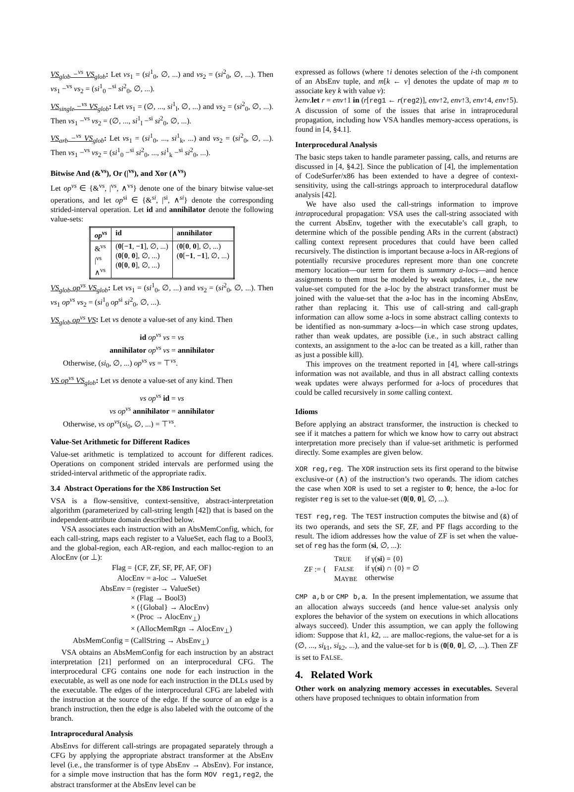VS<sub>glob</sub> −<sup>vs</sup> VS<sub>glob</sub>: Let vs<sub>1</sub> = (si<sup>1</sup><sub>0</sub>, ∅, ...) and vs<sub>2</sub> = (si<sup>2</sup><sub>0</sub>, ∅, ...). Then vs<sub>1</sub> −<sup>vs</sup> vs<sub>2</sub> = (si<sup>1</sup><sub>0</sub> −<sup>si</sup> si<sup>2</sup><sub>0</sub>, ∅, ...).
VS<sub>single</sub> −<sup>vs</sup> VS<sub>glob</sub>: Let vs<sub>1</sub> = (∅, ..., si<sup>1</sup><sub>l</sub>, ∅, ...) and vs<sub>2</sub> = (si<sup>2</sup><sub>0</sub>, ∅, ...). Then vs<sub>1</sub> −<sup>vs</sup> vs<sub>2</sub> = (∅, ..., si<sup>1</sup><sub>l</sub> −<sup>si</sup> si<sup>2</sup><sub>0</sub>, ∅, ...).
VS<sub>arb</sub> −<sup>vs</sup> VS<sub>glob</sub>: Let vs<sub>1</sub> = (si<sup>1</sup><sub>0</sub>, ..., si<sup>1</sup><sub>k</sub>, ...) and vs<sub>2</sub> = (si<sup>2</sup><sub>0</sub>, ∅, ...). Then vs<sub>1</sub> −<sup>vs</sup> vs<sub>2</sub> = (si<sup>1</sup><sub>0</sub> −<sup>si</sup> si<sup>2</sup><sub>0</sub>, ..., si<sup>1</sup><sub>k</sub> −<sup>si</sup> si<sup>2</sup><sub>0</sub>, ...).
Bitwise And (&<sup>vs</sup>), Or (|<sup>vs</sup>), and Xor (∧<sup>vs</sup>)
Let op<sup>vs</sup> ∈ {&<sup>vs</sup>, |<sup>vs</sup>, ∧<sup>vs</sup>} denote one of the binary bitwise value-set operations, and let op<sup>si</sup> ∈ {&<sup>si</sup>, |<sup>si</sup>, ∧<sup>si</sup>} denote the corresponding strided-interval operation. Let id and annihilator denote the following value-sets:
| op<sup>vs</sup> | id | annihilator |
| --- | --- | --- |
| &<sup>vs</sup> /<sup>vs</sup> ∧<sup>vs</sup> | ( 0 [ −1 , −1 ], ∅, ...) ( 0 [ 0 , 0 ], ∅, ...) ( 0 [ 0 , 0 ], ∅, ...) | ( 0 [ 0 , 0 ], ∅, ...) ( 0 [ −1 , −1 ], ∅, ...) |
VS<sub>glob</sub> op<sup>vs</sup> VS<sub>glob</sub>: Let vs<sub>1</sub> = (si<sup>1</sup><sub>0</sub>, ∅, ...) and vs<sub>2</sub> = (si<sup>2</sup><sub>0</sub>, ∅, ...). Then vs<sub>1</sub> op<sup>vs</sup> vs<sub>2</sub> = (si<sup>1</sup><sub>0</sub> op<sup>si</sup> si<sup>2</sup><sub>0</sub>, ∅, ...).
VS<sub>glob</sub> op<sup>vs</sup> VS: Let vs denote a value-set of any kind. Then
id op<sup>vs</sup> vs = vs
annihilator op<sup>vs</sup> vs = annihilator
Otherwise, (si<sub>0</sub>, ∅, ...) op<sup>vs</sup> vs = ⊤<sup>vs</sup>.
VS op<sup>vs</sup> VS<sub>glob</sub>: Let vs denote a value-set of any kind. Then
vs op<sup>vs</sup> id = vs
vs op<sup>vs</sup> annihilator = annihilator
Otherwise, vs op<sup>vs</sup>(si<sub>0</sub>, ∅, ...) = ⊤<sup>vs</sup>.
Value-Set Arithmetic for Different Radices
Value-set arithmetic is templatized to account for different radices. Operations on component strided intervals are performed using the strided-interval arithmetic of the appropriate radix.
3.4 Abstract Operations for the X86 Instruction Set
VSA is a flow-sensitive, context-sensitive, abstract-interpretation algorithm (parameterized by call-string length [42]) that is based on the independent-attribute domain described below.
VSA associates each instruction with an AbsMemConfig, which, for each call-string, maps each register to a ValueSet, each flag to a Bool3, and the global-region, each AR-region, and each malloc-region to an AlocEnv (or ⊥):
Flag = {CF, ZF, SF, PF, AF, OF}
AlocEnv = a-loc → ValueSet
AbsEnv = (register → ValueSet)
× (Flag → Bool3)
× ({Global} → AlocEnv)
× (Proc → AlocEnv<sub>⊥</sub>)
× (AllocMemRgn → AlocEnv<sub>⊥</sub>)
AbsMemConfig = (CallString → AbsEnv<sub>⊥</sub>)
VSA obtains an AbsMemConfig for each instruction by an abstract interpretation [21] performed on an interprocedural CFG. The interprocedural CFG contains one node for each instruction in the executable, as well as one node for each instruction in the DLLs used by the executable. The edges of the interprocedural CFG are labeled with the instruction at the source of the edge. If the source of an edge is a branch instruction, then the edge is also labeled with the outcome of the branch.
Intraprocedural Analysis
AbsEnvs for different call-strings are propagated separately through a CFG by applying the appropriate abstract transformer at the AbsEnv level (i.e., the transformer is of type AbsEnv → AbsEnv). For instance, for a simple move instruction that has the form MOV reg1,reg2, the abstract transformer at the AbsEnv level can be
expressed as follows (where ↑i denotes selection of the i-th component of an AbsEnv tuple, and m[k ← v] denotes the update of map m to associate key k with value v):
λenv.let r = env↑1 in (r[reg1 ← r(reg2)], env↑2, env↑3, env↑4, env↑5).
A discussion of some of the issues that arise in intraprocedural propagation, including how VSA handles memory-access operations, is found in [4, §4.1].
Interprocedural Analysis
The basic steps taken to handle parameter passing, calls, and returns are discussed in [4, §4.2]. Since the publication of [4], the implementation of CodeSurfer/x86 has been extended to have a degree of context-sensitivity, using the call-strings approach to interprocedural dataflow analysis [42].
We have also used the call-strings information to improve intraprocedural propagation: VSA uses the call-string associated with the current AbsEnv, together with the executable’s call graph, to determine which of the possible pending ARs in the current (abstract) calling context represent procedures that could have been called recursively. The distinction is important because a-locs in AR-regions of potentially recursive procedures represent more than one concrete memory location—our term for them is summary a-locs—and hence assignments to them must be modeled by weak updates, i.e., the new value-set computed for the a-loc by the abstract transformer must be joined with the value-set that the a-loc has in the incoming AbsEnv, rather than replacing it. This use of call-string and call-graph information can allow some a-locs in some abstract calling contexts to be identified as non-summary a-locs—in which case strong updates, rather than weak updates, are possible (i.e., in such abstract calling contexts, an assignment to the a-loc can be treated as a kill, rather than as just a possible kill).
This improves on the treatment reported in [4], where call-strings information was not available, and thus in all abstract calling contexts weak updates were always performed for a-locs of procedures that could be called recursively in some calling context.
Idioms
Before applying an abstract transformer, the instruction is checked to see if it matches a pattern for which we know how to carry out abstract interpretation more precisely than if value-set arithmetic is performed directly. Some examples are given below.
XOR reg,reg. The XOR instruction sets its first operand to the bitwise exclusive-or (∧) of the instruction’s two operands. The idiom catches the case when XOR is used to set a register to 0; hence, the a-loc for register reg is set to the value-set (0[0, 0], ∅, ...).
TEST reg,reg. The TEST instruction computes the bitwise and (&) of its two operands, and sets the SF, ZF, and PF flags according to the result. The idiom addresses how the value of ZF is set when the value-set of reg has the form (si, ∅, ...):
| ZF := { | T RUE F ALSE M AYBE | if γ( si ) = {0} if γ( si ) ∩ {0} = ∅ otherwise |
CMP a,b or CMP b,a. In the present implementation, we assume that an allocation always succeeds (and hence value-set analysis only explores the behavior of the system on executions in which allocations always succeed). Under this assumption, we can apply the following idiom: Suppose that k1, k2, ... are malloc-regions, the value-set for a is (∅, ..., si<sub>k1</sub>, si<sub>k2</sub>, ...), and the value-set for b is (0[0, 0], ∅, ...). Then ZF is set to FALSE.
4. Related Work
Other work on analyzing memory accesses in executables. Several others have proposed techniques to obtain information from